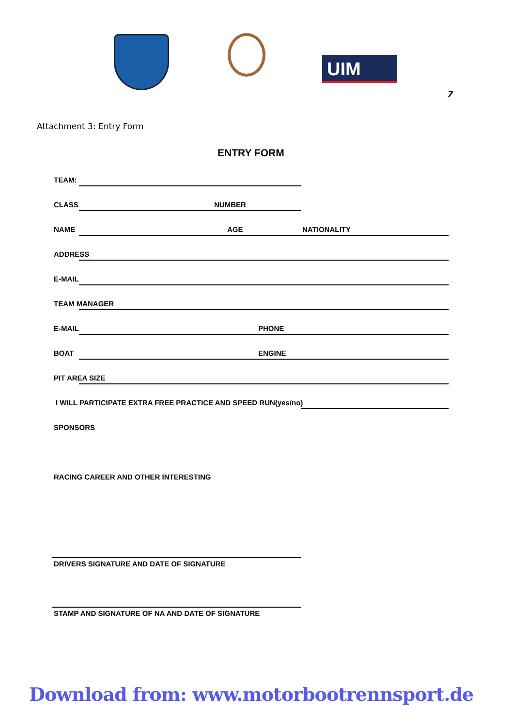UIM
7
Attachment 3: Entry Form
ENTRY FORM
TEAM:
CLASS NUMBER
NAME AGE NATIONALITY
ADDRESS
E-MAIL
TEAM MANAGER
E-MAIL PHONE
BOAT ENGINE
PIT AREA SIZE
I WILL PARTICIPATE EXTRA FREE PRACTICE AND SPEED RUN(yes/no)
SPONSORS
RACING CAREER AND OTHER INTERESTING
DRIVERS SIGNATURE AND DATE OF SIGNATURE
STAMP AND SIGNATURE OF NA AND DATE OF SIGNATURE
Download from: www.motorbootrennsport.de